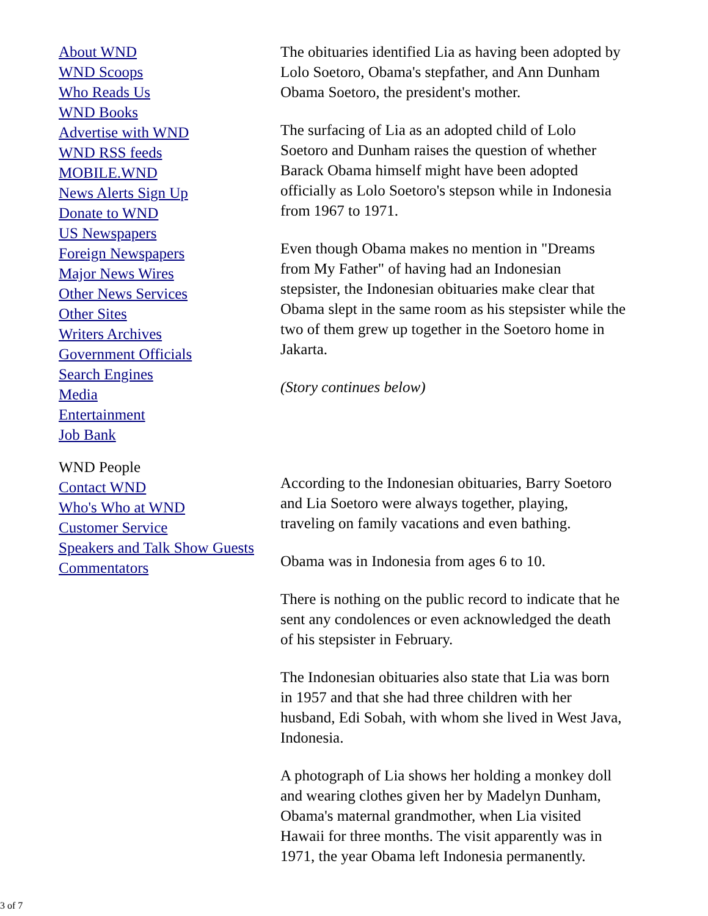About WND
WND Scoops
Who Reads Us
WND Books
Advertise with WND
WND RSS feeds
MOBILE.WND
News Alerts Sign Up
Donate to WND
US Newspapers
Foreign Newspapers
Major News Wires
Other News Services
Other Sites
Writers Archives
Government Officials
Search Engines
Media
Entertainment
Job Bank
WND People
Contact WND
Who's Who at WND
Customer Service
Speakers and Talk Show Guests
Commentators
The obituaries identified Lia as having been adopted by
Lolo Soetoro, Obama's stepfather, and Ann Dunham
Obama Soetoro, the president's mother.
The surfacing of Lia as an adopted child of Lolo
Soetoro and Dunham raises the question of whether
Barack Obama himself might have been adopted
officially as Lolo Soetoro's stepson while in Indonesia
from 1967 to 1971.
Even though Obama makes no mention in "Dreams
from My Father" of having had an Indonesian
stepsister, the Indonesian obituaries make clear that
Obama slept in the same room as his stepsister while the
two of them grew up together in the Soetoro home in
Jakarta.
(Story continues below)
According to the Indonesian obituaries, Barry Soetoro
and Lia Soetoro were always together, playing,
traveling on family vacations and even bathing.
Obama was in Indonesia from ages 6 to 10.
There is nothing on the public record to indicate that he
sent any condolences or even acknowledged the death
of his stepsister in February.
The Indonesian obituaries also state that Lia was born
in 1957 and that she had three children with her
husband, Edi Sobah, with whom she lived in West Java,
Indonesia.
A photograph of Lia shows her holding a monkey doll
and wearing clothes given her by Madelyn Dunham,
Obama's maternal grandmother, when Lia visited
Hawaii for three months. The visit apparently was in
1971, the year Obama left Indonesia permanently.
3 of 7